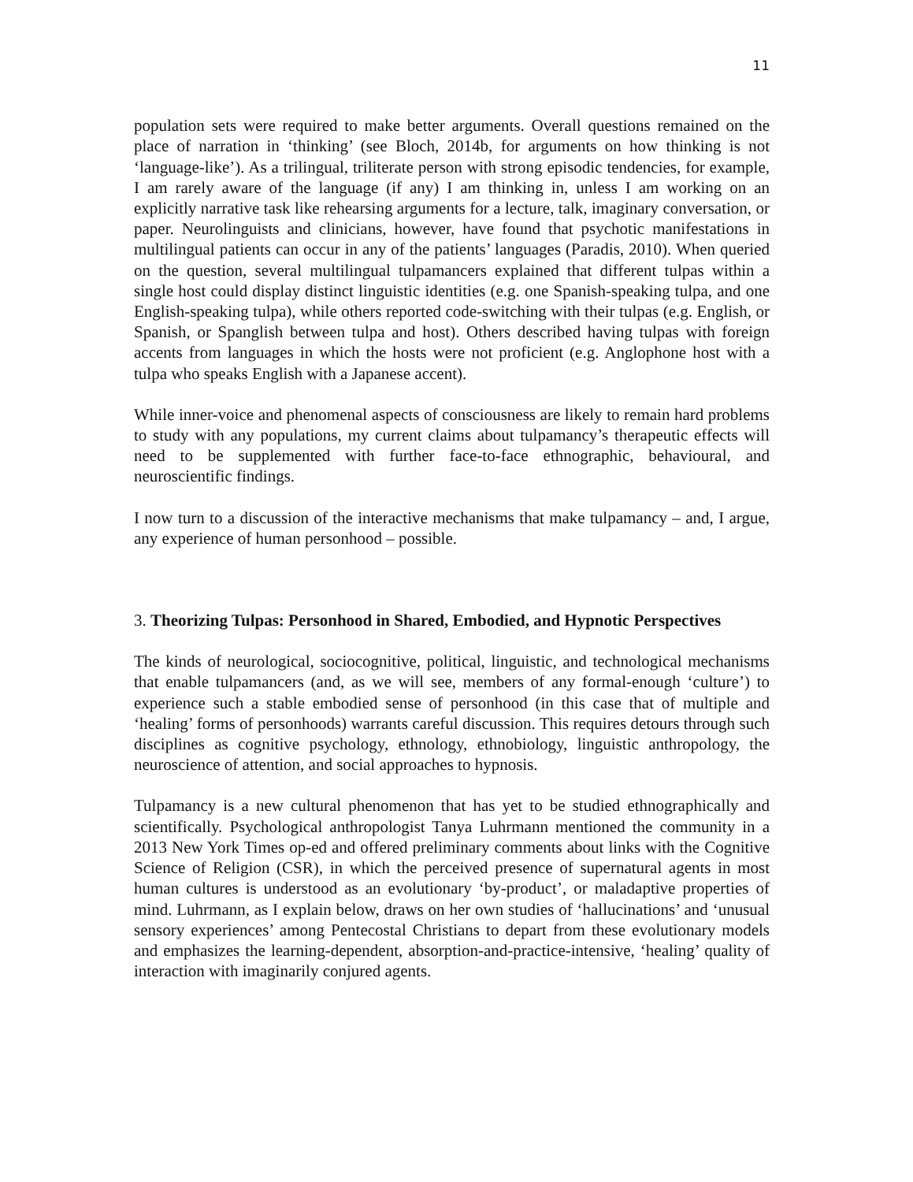11
population sets were required to make better arguments. Overall questions remained on the place of narration in ‘thinking’ (see Bloch, 2014b, for arguments on how thinking is not ‘language-like’). As a trilingual, triliterate person with strong episodic tendencies, for example, I am rarely aware of the language (if any) I am thinking in, unless I am working on an explicitly narrative task like rehearsing arguments for a lecture, talk, imaginary conversation, or paper. Neurolinguists and clinicians, however, have found that psychotic manifestations in multilingual patients can occur in any of the patients’ languages (Paradis, 2010). When queried on the question, several multilingual tulpamancers explained that different tulpas within a single host could display distinct linguistic identities (e.g. one Spanish-speaking tulpa, and one English-speaking tulpa), while others reported code-switching with their tulpas (e.g. English, or Spanish, or Spanglish between tulpa and host). Others described having tulpas with foreign accents from languages in which the hosts were not proficient (e.g. Anglophone host with a tulpa who speaks English with a Japanese accent).
While inner-voice and phenomenal aspects of consciousness are likely to remain hard problems to study with any populations, my current claims about tulpamancy’s therapeutic effects will need to be supplemented with further face-to-face ethnographic, behavioural, and neuroscientific findings.
I now turn to a discussion of the interactive mechanisms that make tulpamancy – and, I argue, any experience of human personhood – possible.
3. Theorizing Tulpas: Personhood in Shared, Embodied, and Hypnotic Perspectives
The kinds of neurological, sociocognitive, political, linguistic, and technological mechanisms that enable tulpamancers (and, as we will see, members of any formal-enough ‘culture’) to experience such a stable embodied sense of personhood (in this case that of multiple and ‘healing’ forms of personhoods) warrants careful discussion. This requires detours through such disciplines as cognitive psychology, ethnology, ethnobiology, linguistic anthropology, the neuroscience of attention, and social approaches to hypnosis.
Tulpamancy is a new cultural phenomenon that has yet to be studied ethnographically and scientifically. Psychological anthropologist Tanya Luhrmann mentioned the community in a 2013 New York Times op-ed and offered preliminary comments about links with the Cognitive Science of Religion (CSR), in which the perceived presence of supernatural agents in most human cultures is understood as an evolutionary ‘by-product’, or maladaptive properties of mind. Luhrmann, as I explain below, draws on her own studies of ‘hallucinations’ and ‘unusual sensory experiences’ among Pentecostal Christians to depart from these evolutionary models and emphasizes the learning-dependent, absorption-and-practice-intensive, ‘healing’ quality of interaction with imaginarily conjured agents.